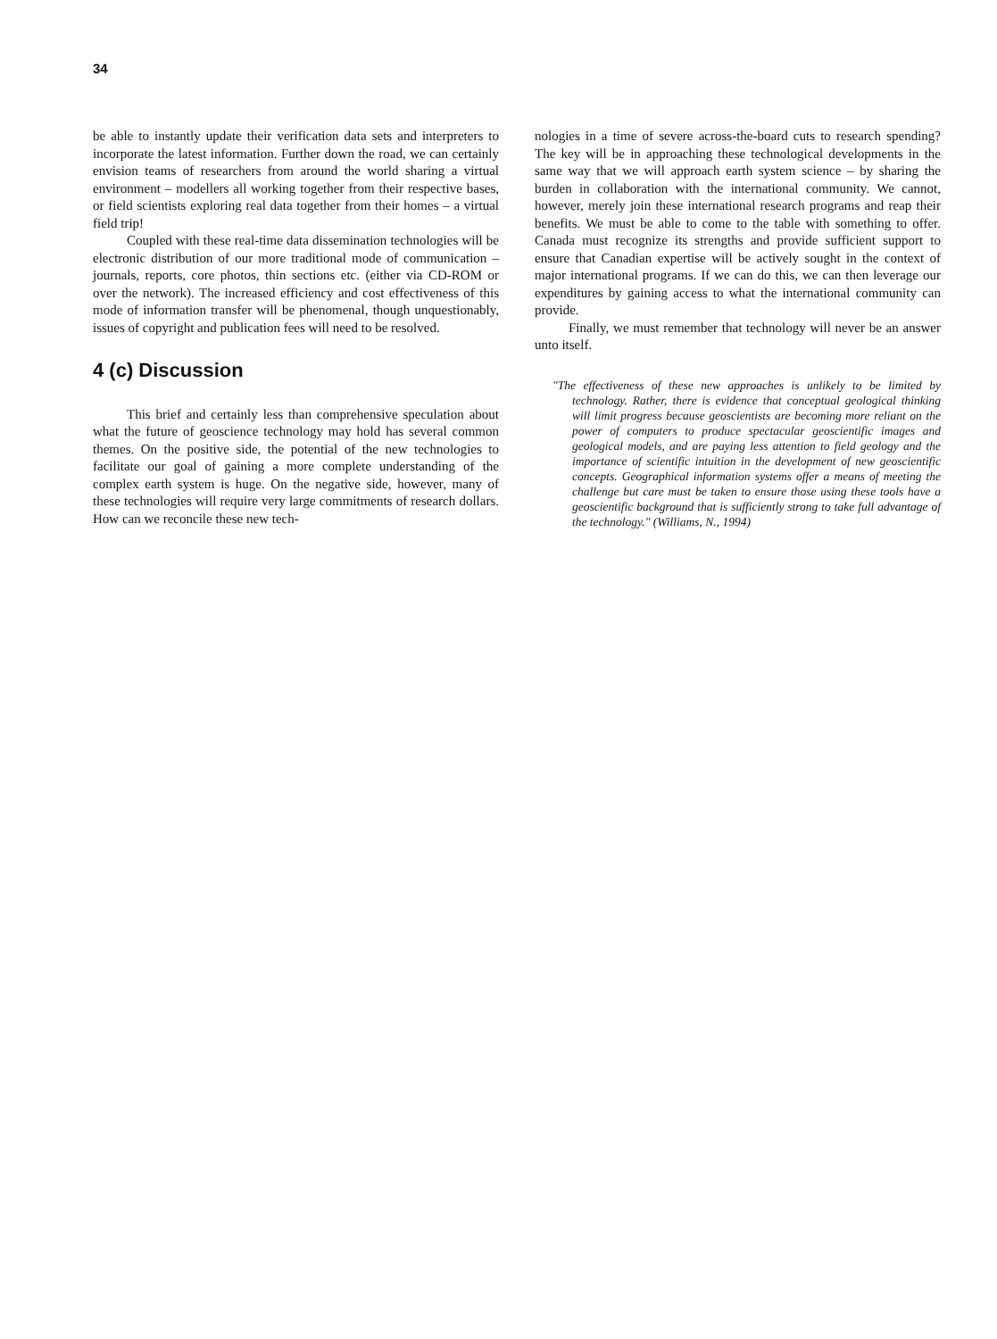34
be able to instantly update their verification data sets and interpreters to incorporate the latest information. Further down the road, we can certainly envision teams of researchers from around the world sharing a virtual environment – modellers all working together from their respective bases, or field scientists exploring real data together from their homes – a virtual field trip!
Coupled with these real-time data dissemination technologies will be electronic distribution of our more traditional mode of communication – journals, reports, core photos, thin sections etc. (either via CD-ROM or over the network). The increased efficiency and cost effectiveness of this mode of information transfer will be phenomenal, though unquestionably, issues of copyright and publication fees will need to be resolved.
4 (c) Discussion
This brief and certainly less than comprehensive speculation about what the future of geoscience technology may hold has several common themes. On the positive side, the potential of the new technologies to facilitate our goal of gaining a more complete understanding of the complex earth system is huge. On the negative side, however, many of these technologies will require very large commitments of research dollars. How can we reconcile these new tech-
nologies in a time of severe across-the-board cuts to research spending? The key will be in approaching these technological developments in the same way that we will approach earth system science – by sharing the burden in collaboration with the international community. We cannot, however, merely join these international research programs and reap their benefits. We must be able to come to the table with something to offer. Canada must recognize its strengths and provide sufficient support to ensure that Canadian expertise will be actively sought in the context of major international programs. If we can do this, we can then leverage our expenditures by gaining access to what the international community can provide.
Finally, we must remember that technology will never be an answer unto itself.
"The effectiveness of these new approaches is unlikely to be limited by technology. Rather, there is evidence that conceptual geological thinking will limit progress because geoscientists are becoming more reliant on the power of computers to produce spectacular geoscientific images and geological models, and are paying less attention to field geology and the importance of scientific intuition in the development of new geoscientific concepts. Geographical information systems offer a means of meeting the challenge but care must be taken to ensure those using these tools have a geoscientific background that is sufficiently strong to take full advantage of the technology." (Williams, N., 1994)